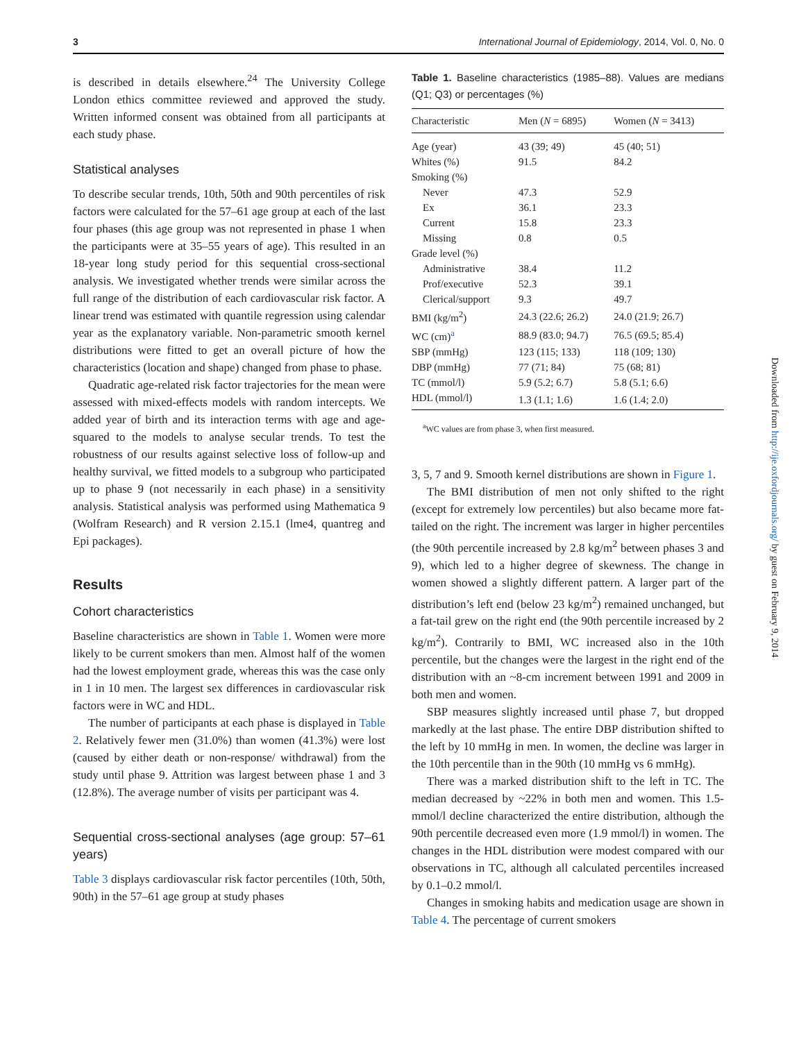3 International Journal of Epidemiology, 2014, Vol. 0, No. 0
is described in details elsewhere.<sup>24</sup> The University College London ethics committee reviewed and approved the study. Written informed consent was obtained from all participants at each study phase.
Statistical analyses
To describe secular trends, 10th, 50th and 90th percentiles of risk factors were calculated for the 57–61 age group at each of the last four phases (this age group was not represented in phase 1 when the participants were at 35–55 years of age). This resulted in an 18-year long study period for this sequential cross-sectional analysis. We investigated whether trends were similar across the full range of the distribution of each cardiovascular risk factor. A linear trend was estimated with quantile regression using calendar year as the explanatory variable. Non-parametric smooth kernel distributions were fitted to get an overall picture of how the characteristics (location and shape) changed from phase to phase.
Quadratic age-related risk factor trajectories for the mean were assessed with mixed-effects models with random intercepts. We added year of birth and its interaction terms with age and age-squared to the models to analyse secular trends. To test the robustness of our results against selective loss of follow-up and healthy survival, we fitted models to a subgroup who participated up to phase 9 (not necessarily in each phase) in a sensitivity analysis. Statistical analysis was performed using Mathematica 9 (Wolfram Research) and R version 2.15.1 (lme4, quantreg and Epi packages).
Results
Cohort characteristics
Baseline characteristics are shown in Table 1. Women were more likely to be current smokers than men. Almost half of the women had the lowest employment grade, whereas this was the case only in 1 in 10 men. The largest sex differences in cardiovascular risk factors were in WC and HDL.
The number of participants at each phase is displayed in Table 2. Relatively fewer men (31.0%) than women (41.3%) were lost (caused by either death or non-response/ withdrawal) from the study until phase 9. Attrition was largest between phase 1 and 3 (12.8%). The average number of visits per participant was 4.
Sequential cross-sectional analyses (age group: 57–61 years)
Table 3 displays cardiovascular risk factor percentiles (10th, 50th, 90th) in the 57–61 age group at study phases
Table 1. Baseline characteristics (1985–88). Values are medians (Q1; Q3) or percentages (%)
| Characteristic | Men ( N = 6895) | Women ( N = 3413) |
| --- | --- | --- |
| Age (year) | 43 (39; 49) | 45 (40; 51) |
| Whites (%) | 91.5 | 84.2 |
| Smoking (%) | | |
| Never | 47.3 | 52.9 |
| Ex | 36.1 | 23.3 |
| Current | 15.8 | 23.3 |
| Missing | 0.8 | 0.5 |
| Grade level (%) | | |
| Administrative | 38.4 | 11.2 |
| Prof/executive | 52.3 | 39.1 |
| Clerical/support | 9.3 | 49.7 |
| BMI (kg/m<sup>2</sup>) | 24.3 (22.6; 26.2) | 24.0 (21.9; 26.7) |
| WC (cm)<sup>a</sup> | 88.9 (83.0; 94.7) | 76.5 (69.5; 85.4) |
| SBP (mmHg) | 123 (115; 133) | 118 (109; 130) |
| DBP (mmHg) | 77 (71; 84) | 75 (68; 81) |
| TC (mmol/l) | 5.9 (5.2; 6.7) | 5.8 (5.1; 6.6) |
| HDL (mmol/l) | 1.3 (1.1; 1.6) | 1.6 (1.4; 2.0) |
<sup>a</sup> WC values are from phase 3, when first measured.
3, 5, 7 and 9. Smooth kernel distributions are shown in Figure 1.
The BMI distribution of men not only shifted to the right (except for extremely low percentiles) but also became more fat-tailed on the right. The increment was larger in higher percentiles (the 90th percentile increased by 2.8 kg/m<sup>2</sup> between phases 3 and 9), which led to a higher degree of skewness. The change in women showed a slightly different pattern. A larger part of the distribution’s left end (below 23 kg/m<sup>2</sup>) remained unchanged, but a fat-tail grew on the right end (the 90th percentile increased by 2 kg/m<sup>2</sup>). Contrarily to BMI, WC increased also in the 10th percentile, but the changes were the largest in the right end of the distribution with an ~8-cm increment between 1991 and 2009 in both men and women.
SBP measures slightly increased until phase 7, but dropped markedly at the last phase. The entire DBP distribution shifted to the left by 10 mmHg in men. In women, the decline was larger in the 10th percentile than in the 90th (10 mmHg vs 6 mmHg).
There was a marked distribution shift to the left in TC. The median decreased by ~22% in both men and women. This 1.5-mmol/l decline characterized the entire distribution, although the 90th percentile decreased even more (1.9 mmol/l) in women. The changes in the HDL distribution were modest compared with our observations in TC, although all calculated percentiles increased by 0.1–0.2 mmol/l.
Changes in smoking habits and medication usage are shown in Table 4. The percentage of current smokers
Downloaded from http://ije.oxfordjournals.org/ by guest on February 9, 2014